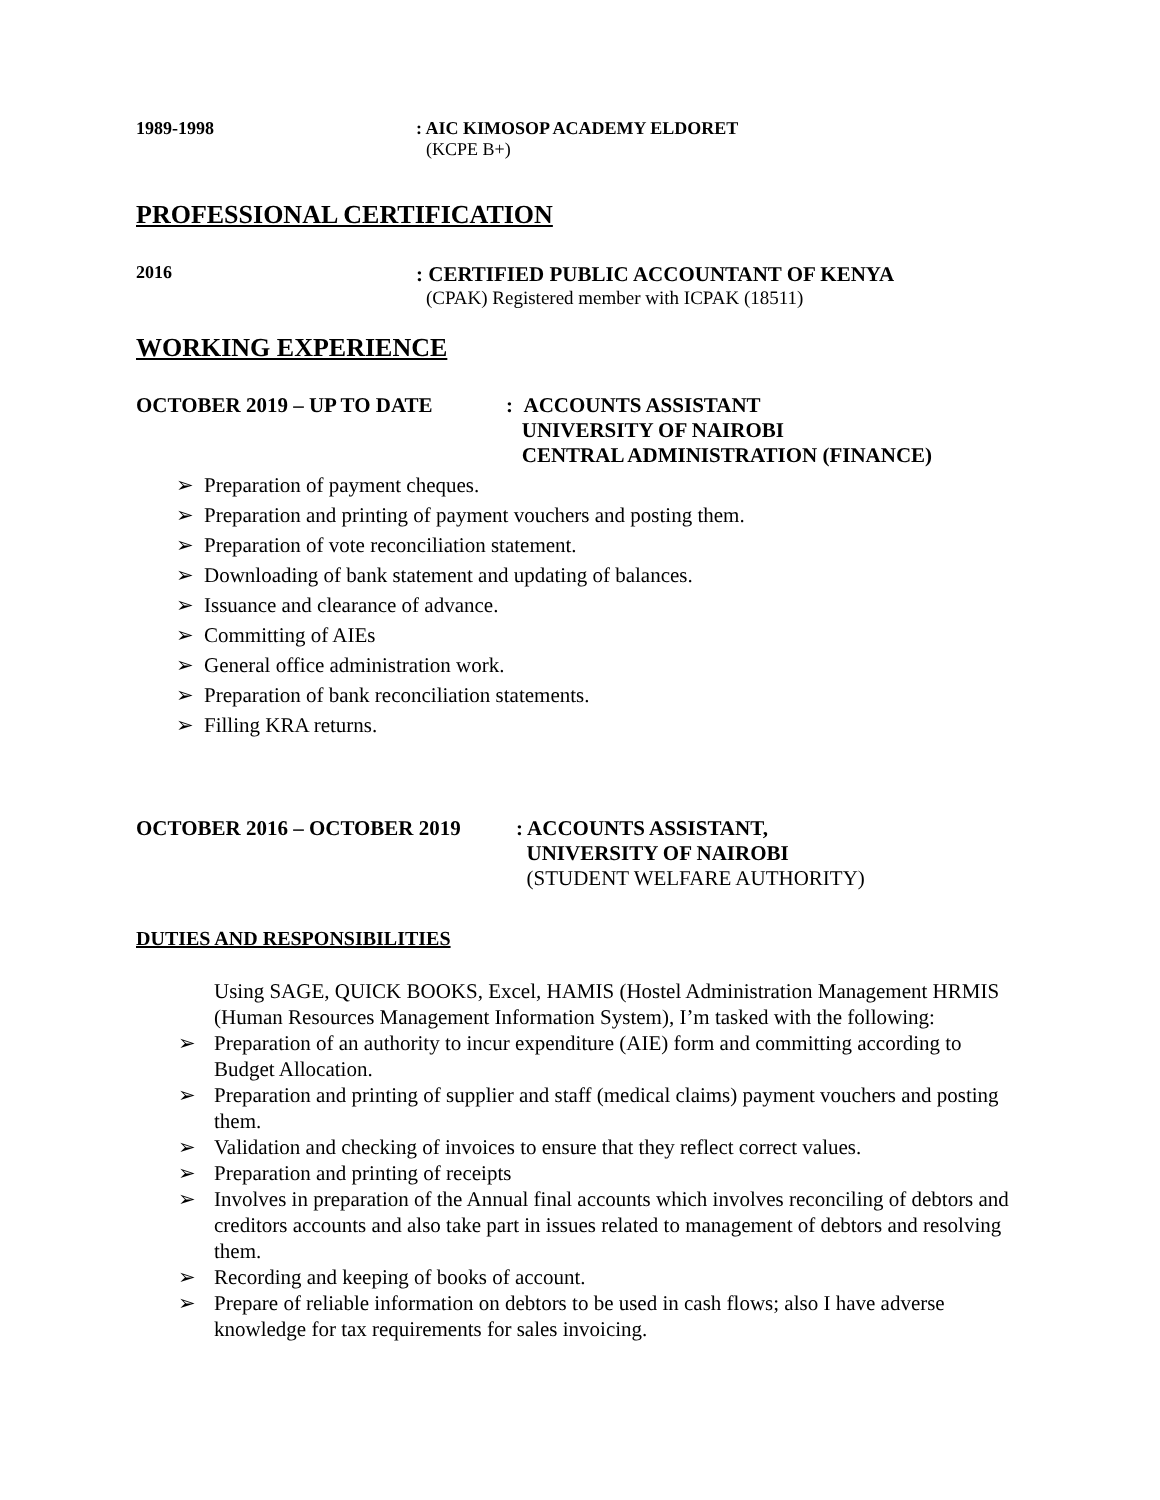1989-1998 : AIC KIMOSOP ACADEMY ELDORET
(KCPE B+)
PROFESSIONAL CERTIFICATION
2016
: CERTIFIED PUBLIC ACCOUNTANT OF KENYA
(CPAK) Registered member with ICPAK (18511)
WORKING EXPERIENCE
OCTOBER 2019 – UP TO DATE : ACCOUNTS ASSISTANT
UNIVERSITY OF NAIROBI
CENTRAL ADMINISTRATION (FINANCE)
➢ Preparation of payment cheques.
➢ Preparation and printing of payment vouchers and posting them.
➢ Preparation of vote reconciliation statement.
➢ Downloading of bank statement and updating of balances.
➢ Issuance and clearance of advance.
➢ Committing of AIEs
➢ General office administration work.
➢ Preparation of bank reconciliation statements.
➢ Filling KRA returns.
OCTOBER 2016 – OCTOBER 2019 : ACCOUNTS ASSISTANT,
UNIVERSITY OF NAIROBI
(STUDENT WELFARE AUTHORITY)
DUTIES AND RESPONSIBILITIES
Using SAGE, QUICK BOOKS, Excel, HAMIS (Hostel Administration Management HRMIS (Human Resources Management Information System), I’m tasked with the following:
➢ Preparation of an authority to incur expenditure (AIE) form and committing according to Budget Allocation.
➢ Preparation and printing of supplier and staff (medical claims) payment vouchers and posting them.
➢ Validation and checking of invoices to ensure that they reflect correct values.
➢ Preparation and printing of receipts
➢ Involves in preparation of the Annual final accounts which involves reconciling of debtors and creditors accounts and also take part in issues related to management of debtors and resolving them.
➢ Recording and keeping of books of account.
➢ Prepare of reliable information on debtors to be used in cash flows; also I have adverse knowledge for tax requirements for sales invoicing.